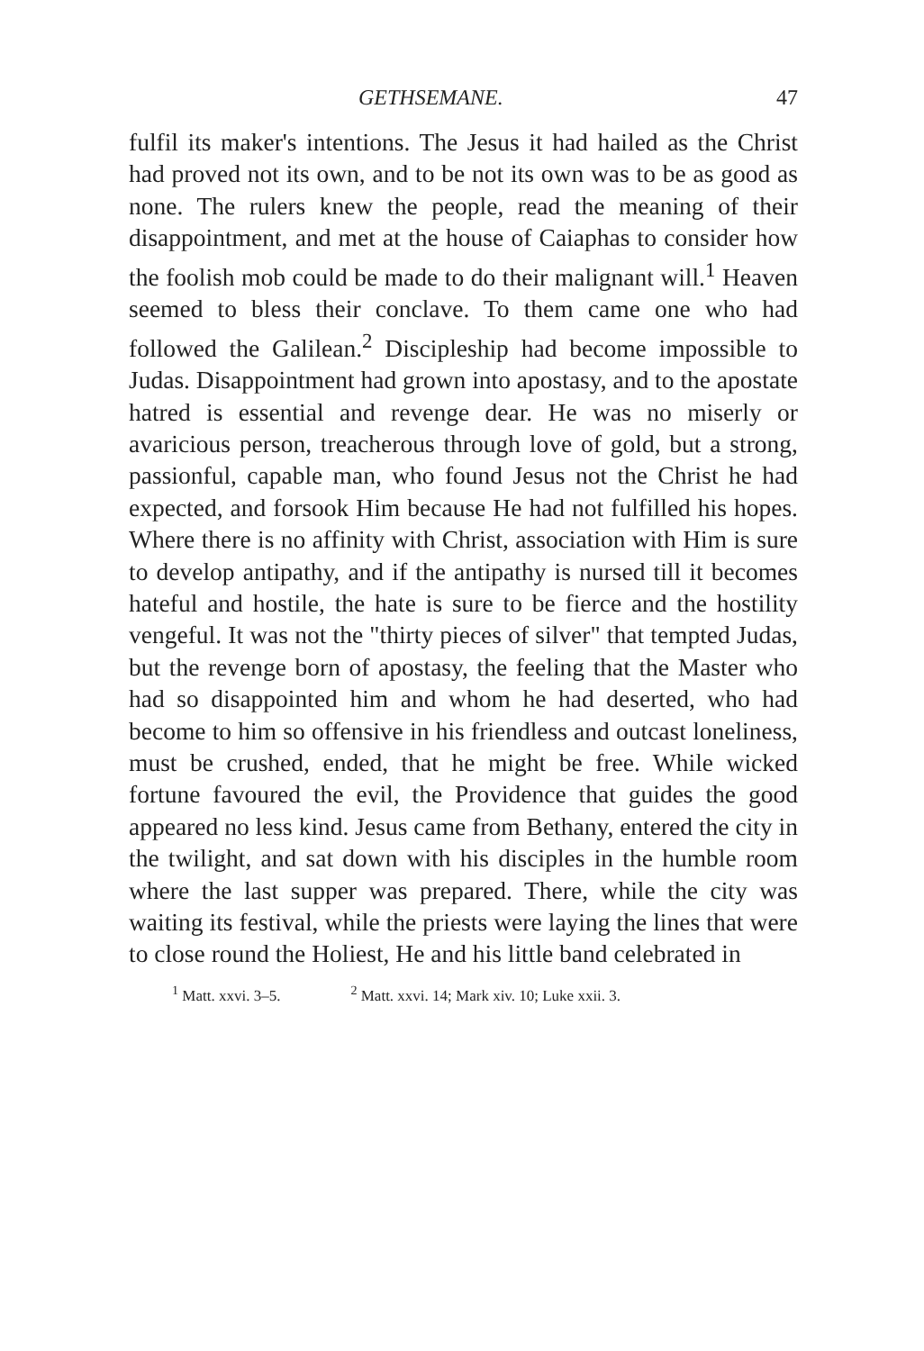GETHSEMANE. 47
fulfil its maker's intentions. The Jesus it had hailed as the Christ had proved not its own, and to be not its own was to be as good as none. The rulers knew the people, read the meaning of their disappointment, and met at the house of Caiaphas to consider how the foolish mob could be made to do their malignant will.<sup>1</sup> Heaven seemed to bless their conclave. To them came one who had followed the Galilean.<sup>2</sup> Discipleship had become impossible to Judas. Disappointment had grown into apostasy, and to the apostate hatred is essential and revenge dear. He was no miserly or avaricious person, treacherous through love of gold, but a strong, passionful, capable man, who found Jesus not the Christ he had expected, and forsook Him because He had not fulfilled his hopes. Where there is no affinity with Christ, association with Him is sure to develop antipathy, and if the antipathy is nursed till it becomes hateful and hostile, the hate is sure to be fierce and the hostility vengeful. It was not the "thirty pieces of silver" that tempted Judas, but the revenge born of apostasy, the feeling that the Master who had so disappointed him and whom he had deserted, who had become to him so offensive in his friendless and outcast loneliness, must be crushed, ended, that he might be free. While wicked fortune favoured the evil, the Providence that guides the good appeared no less kind. Jesus came from Bethany, entered the city in the twilight, and sat down with his disciples in the humble room where the last supper was prepared. There, while the city was waiting its festival, while the priests were laying the lines that were to close round the Holiest, He and his little band celebrated in
<sup>1</sup> Matt. xxvi. 3–5. <sup>2</sup> Matt. xxvi. 14; Mark xiv. 10; Luke xxii. 3.